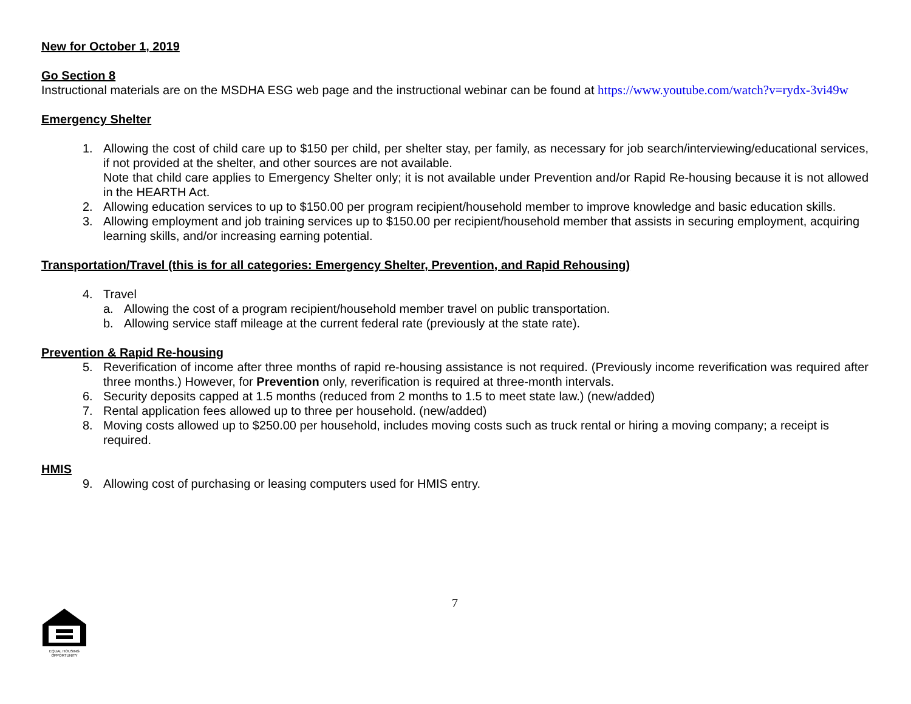New for October 1, 2019
Go Section 8
Instructional materials are on the MSDHA ESG web page and the instructional webinar can be found at https://www.youtube.com/watch?v=rydx-3vi49w
Emergency Shelter
1. Allowing the cost of child care up to $150 per child, per shelter stay, per family, as necessary for job search/interviewing/educational services, if not provided at the shelter, and other sources are not available.
Note that child care applies to Emergency Shelter only; it is not available under Prevention and/or Rapid Re-housing because it is not allowed in the HEARTH Act.
2. Allowing education services to up to $150.00 per program recipient/household member to improve knowledge and basic education skills.
3. Allowing employment and job training services up to $150.00 per recipient/household member that assists in securing employment, acquiring learning skills, and/or increasing earning potential.
Transportation/Travel (this is for all categories: Emergency Shelter, Prevention, and Rapid Rehousing)
4. Travel
a. Allowing the cost of a program recipient/household member travel on public transportation.
b. Allowing service staff mileage at the current federal rate (previously at the state rate).
Prevention & Rapid Re-housing
5. Reverification of income after three months of rapid re-housing assistance is not required. (Previously income reverification was required after three months.) However, for Prevention only, reverification is required at three-month intervals.
6. Security deposits capped at 1.5 months (reduced from 2 months to 1.5 to meet state law.) (new/added)
7. Rental application fees allowed up to three per household. (new/added)
8. Moving costs allowed up to $250.00 per household, includes moving costs such as truck rental or hiring a moving company; a receipt is required.
HMIS
9. Allowing cost of purchasing or leasing computers used for HMIS entry.
7
EQUAL HOUSING
OPPORTUNITY